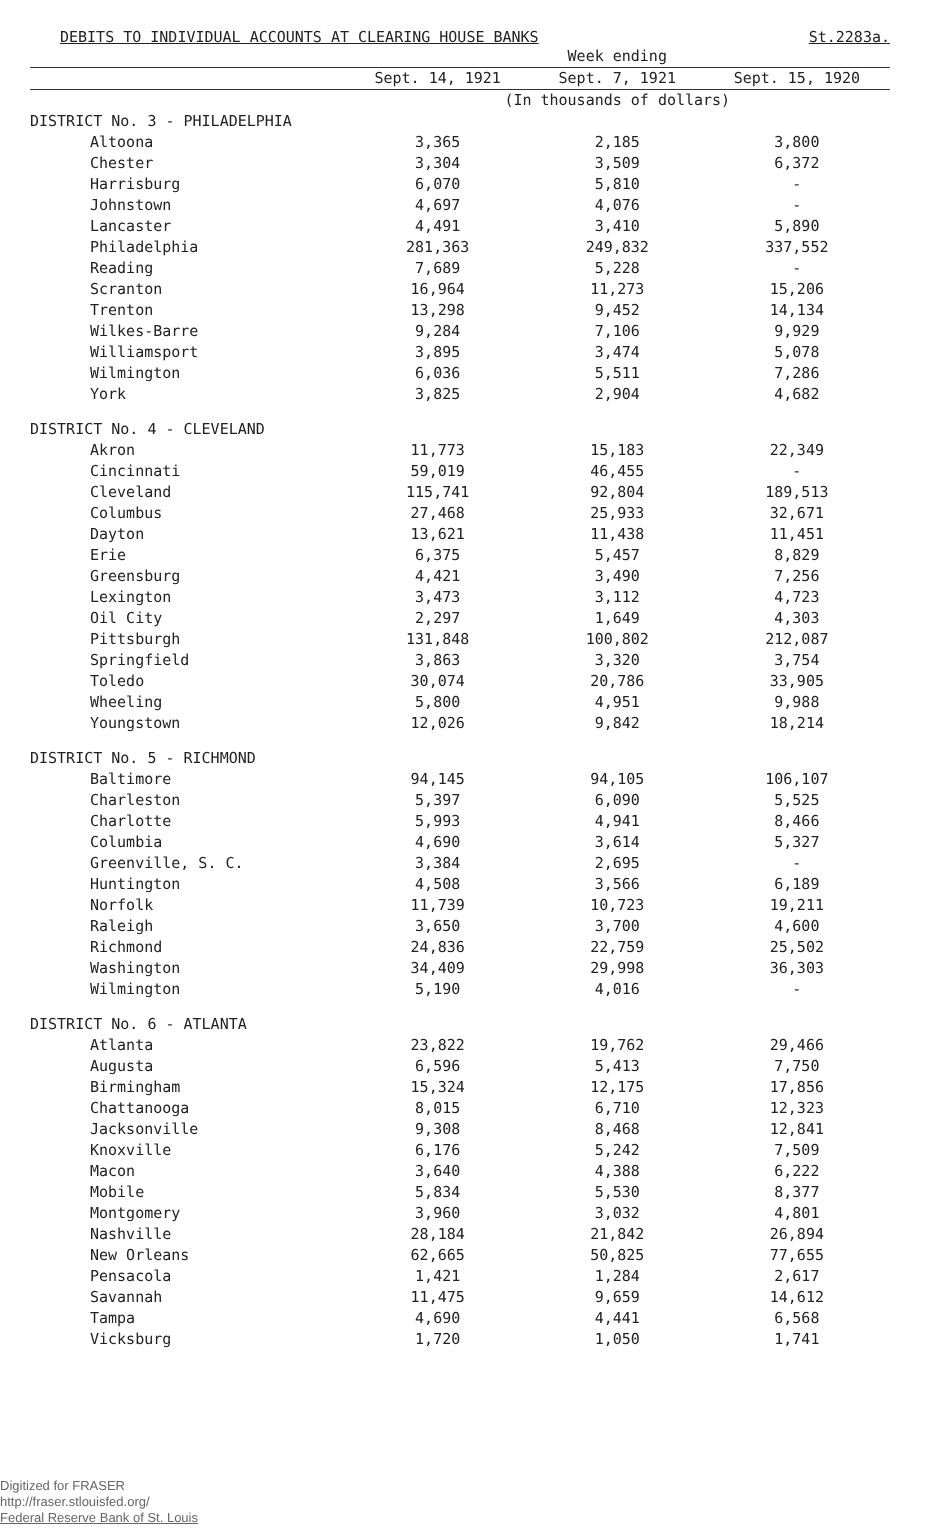DEBITS TO INDIVIDUAL ACCOUNTS AT CLEARING HOUSE BANKS St.2283a.
| | Week ending | | |
| --- | --- | --- | --- |
| | Sept. 14, 1921 | Sept. 7, 1921 | Sept. 15, 1920 |
| | (In thousands of dollars) | | |
| DISTRICT No. 3 - PHILADELPHIA | | | |
| Altoona | 3,365 | 2,185 | 3,800 |
| Chester | 3,304 | 3,509 | 6,372 |
| Harrisburg | 6,070 | 5,810 | - |
| Johnstown | 4,697 | 4,076 | - |
| Lancaster | 4,491 | 3,410 | 5,890 |
| Philadelphia | 281,363 | 249,832 | 337,552 |
| Reading | 7,689 | 5,228 | - |
| Scranton | 16,964 | 11,273 | 15,206 |
| Trenton | 13,298 | 9,452 | 14,134 |
| Wilkes-Barre | 9,284 | 7,106 | 9,929 |
| Williamsport | 3,895 | 3,474 | 5,078 |
| Wilmington | 6,036 | 5,511 | 7,286 |
| York | 3,825 | 2,904 | 4,682 |
| DISTRICT No. 4 - CLEVELAND | | | |
| Akron | 11,773 | 15,183 | 22,349 |
| Cincinnati | 59,019 | 46,455 | - |
| Cleveland | 115,741 | 92,804 | 189,513 |
| Columbus | 27,468 | 25,933 | 32,671 |
| Dayton | 13,621 | 11,438 | 11,451 |
| Erie | 6,375 | 5,457 | 8,829 |
| Greensburg | 4,421 | 3,490 | 7,256 |
| Lexington | 3,473 | 3,112 | 4,723 |
| Oil City | 2,297 | 1,649 | 4,303 |
| Pittsburgh | 131,848 | 100,802 | 212,087 |
| Springfield | 3,863 | 3,320 | 3,754 |
| Toledo | 30,074 | 20,786 | 33,905 |
| Wheeling | 5,800 | 4,951 | 9,988 |
| Youngstown | 12,026 | 9,842 | 18,214 |
| DISTRICT No. 5 - RICHMOND | | | |
| Baltimore | 94,145 | 94,105 | 106,107 |
| Charleston | 5,397 | 6,090 | 5,525 |
| Charlotte | 5,993 | 4,941 | 8,466 |
| Columbia | 4,690 | 3,614 | 5,327 |
| Greenville, S. C. | 3,384 | 2,695 | - |
| Huntington | 4,508 | 3,566 | 6,189 |
| Norfolk | 11,739 | 10,723 | 19,211 |
| Raleigh | 3,650 | 3,700 | 4,600 |
| Richmond | 24,836 | 22,759 | 25,502 |
| Washington | 34,409 | 29,998 | 36,303 |
| Wilmington | 5,190 | 4,016 | - |
| DISTRICT No. 6 - ATLANTA | | | |
| Atlanta | 23,822 | 19,762 | 29,466 |
| Augusta | 6,596 | 5,413 | 7,750 |
| Birmingham | 15,324 | 12,175 | 17,856 |
| Chattanooga | 8,015 | 6,710 | 12,323 |
| Jacksonville | 9,308 | 8,468 | 12,841 |
| Knoxville | 6,176 | 5,242 | 7,509 |
| Macon | 3,640 | 4,388 | 6,222 |
| Mobile | 5,834 | 5,530 | 8,377 |
| Montgomery | 3,960 | 3,032 | 4,801 |
| Nashville | 28,184 | 21,842 | 26,894 |
| New Orleans | 62,665 | 50,825 | 77,655 |
| Pensacola | 1,421 | 1,284 | 2,617 |
| Savannah | 11,475 | 9,659 | 14,612 |
| Tampa | 4,690 | 4,441 | 6,568 |
| Vicksburg | 1,720 | 1,050 | 1,741 |
Digitized for FRASER
http://fraser.stlouisfed.org/
Federal Reserve Bank of St. Louis